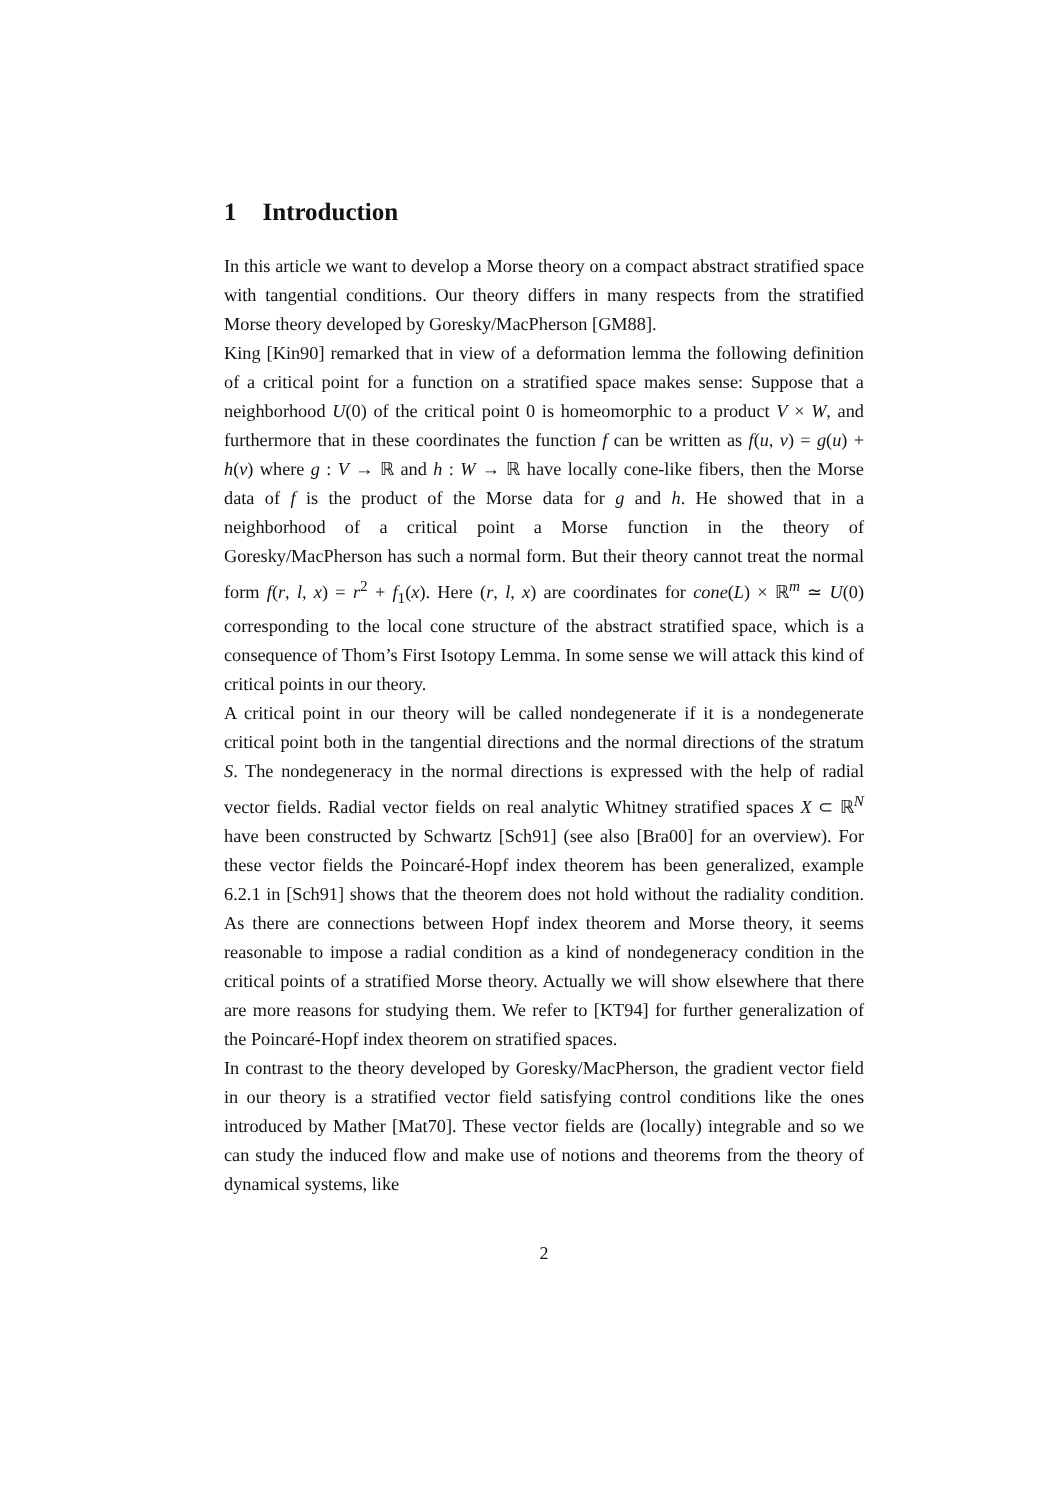1 Introduction
In this article we want to develop a Morse theory on a compact abstract stratified space with tangential conditions. Our theory differs in many respects from the stratified Morse theory developed by Goresky/MacPherson [GM88].
King [Kin90] remarked that in view of a deformation lemma the following definition of a critical point for a function on a stratified space makes sense: Suppose that a neighborhood U(0) of the critical point 0 is homeomorphic to a product V × W, and furthermore that in these coordinates the function f can be written as f(u, v) = g(u) + h(v) where g : V → ℝ and h : W → ℝ have locally cone-like fibers, then the Morse data of f is the product of the Morse data for g and h. He showed that in a neighborhood of a critical point a Morse function in the theory of Goresky/MacPherson has such a normal form. But their theory cannot treat the normal form f(r, l, x) = r<sup>2</sup> + f<sub>1</sub>(x). Here (r, l, x) are coordinates for cone(L) × ℝ<sup>m</sup> ≃ U(0) corresponding to the local cone structure of the abstract stratified space, which is a consequence of Thom’s First Isotopy Lemma. In some sense we will attack this kind of critical points in our theory.
A critical point in our theory will be called nondegenerate if it is a nondegenerate critical point both in the tangential directions and the normal directions of the stratum S. The nondegeneracy in the normal directions is expressed with the help of radial vector fields. Radial vector fields on real analytic Whitney stratified spaces X ⊂ ℝ<sup>N</sup> have been constructed by Schwartz [Sch91] (see also [Bra00] for an overview). For these vector fields the Poincaré-Hopf index theorem has been generalized, example 6.2.1 in [Sch91] shows that the theorem does not hold without the radiality condition. As there are connections between Hopf index theorem and Morse theory, it seems reasonable to impose a radial condition as a kind of nondegeneracy condition in the critical points of a stratified Morse theory. Actually we will show elsewhere that there are more reasons for studying them. We refer to [KT94] for further generalization of the Poincaré-Hopf index theorem on stratified spaces.
In contrast to the theory developed by Goresky/MacPherson, the gradient vector field in our theory is a stratified vector field satisfying control conditions like the ones introduced by Mather [Mat70]. These vector fields are (locally) integrable and so we can study the induced flow and make use of notions and theorems from the theory of dynamical systems, like
2